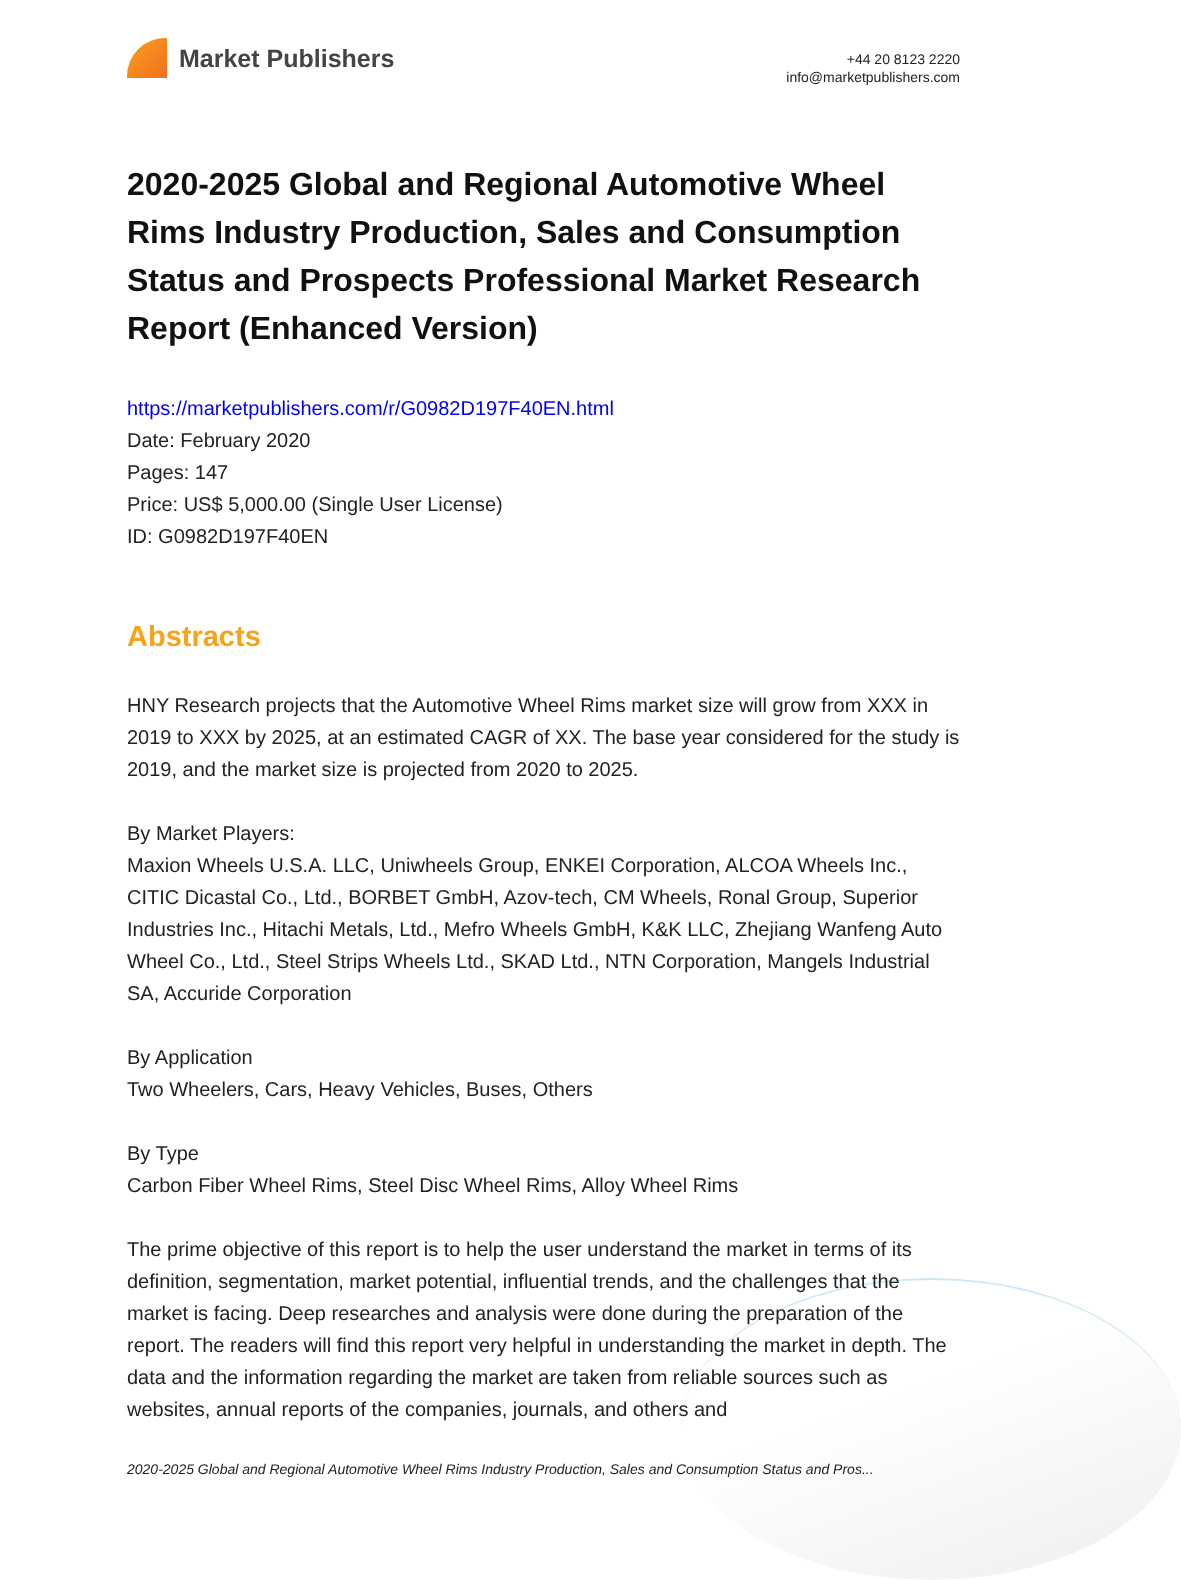Market Publishers
+44 20 8123 2220
info@marketpublishers.com
2020-2025 Global and Regional Automotive Wheel Rims Industry Production, Sales and Consumption Status and Prospects Professional Market Research Report (Enhanced Version)
https://marketpublishers.com/r/G0982D197F40EN.html
Date: February 2020
Pages: 147
Price: US$ 5,000.00 (Single User License)
ID: G0982D197F40EN
Abstracts
HNY Research projects that the Automotive Wheel Rims market size will grow from XXX in 2019 to XXX by 2025, at an estimated CAGR of XX. The base year considered for the study is 2019, and the market size is projected from 2020 to 2025.
By Market Players:
Maxion Wheels U.S.A. LLC, Uniwheels Group, ENKEI Corporation, ALCOA Wheels Inc., CITIC Dicastal Co., Ltd., BORBET GmbH, Azov-tech, CM Wheels, Ronal Group, Superior Industries Inc., Hitachi Metals, Ltd., Mefro Wheels GmbH, K&K LLC, Zhejiang Wanfeng Auto Wheel Co., Ltd., Steel Strips Wheels Ltd., SKAD Ltd., NTN Corporation, Mangels Industrial SA, Accuride Corporation
By Application
Two Wheelers, Cars, Heavy Vehicles, Buses, Others
By Type
Carbon Fiber Wheel Rims, Steel Disc Wheel Rims, Alloy Wheel Rims
The prime objective of this report is to help the user understand the market in terms of its definition, segmentation, market potential, influential trends, and the challenges that the market is facing. Deep researches and analysis were done during the preparation of the report. The readers will find this report very helpful in understanding the market in depth. The data and the information regarding the market are taken from reliable sources such as websites, annual reports of the companies, journals, and others and
2020-2025 Global and Regional Automotive Wheel Rims Industry Production, Sales and Consumption Status and Pros...